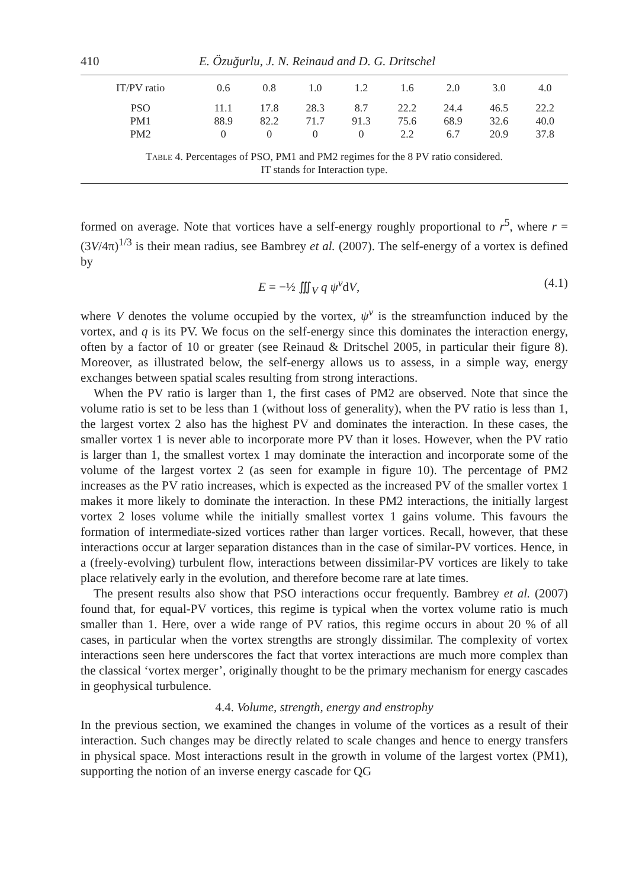410 E. Özuğurlu, J. N. Reinaud and D. G. Dritschel
| IT/PV ratio | 0.6 | 0.8 | 1.0 | 1.2 | 1.6 | 2.0 | 3.0 | 4.0 |
| --- | --- | --- | --- | --- | --- | --- | --- | --- |
| PSO | 11.1 | 17.8 | 28.3 | 8.7 | 22.2 | 24.4 | 46.5 | 22.2 |
| PM1 | 88.9 | 82.2 | 71.7 | 91.3 | 75.6 | 68.9 | 32.6 | 40.0 |
| PM2 | 0 | 0 | 0 | 0 | 2.2 | 6.7 | 20.9 | 37.8 |
Table 4. Percentages of PSO, PM1 and PM2 regimes for the 8 PV ratio considered.
IT stands for Interaction type.
formed on average. Note that vortices have a self-energy roughly proportional to r<sup>5</sup>, where r = (3V/4π)<sup>1/3</sup> is their mean radius, see Bambrey et al. (2007). The self-energy of a vortex is defined by
E = −½ ∭<sub>V</sub> q ψ<sup>v</sup>dV, (4.1)
where V denotes the volume occupied by the vortex, ψ<sup>v</sup> is the streamfunction induced by the vortex, and q is its PV. We focus on the self-energy since this dominates the interaction energy, often by a factor of 10 or greater (see Reinaud & Dritschel 2005, in particular their figure 8). Moreover, as illustrated below, the self-energy allows us to assess, in a simple way, energy exchanges between spatial scales resulting from strong interactions.
When the PV ratio is larger than 1, the first cases of PM2 are observed. Note that since the volume ratio is set to be less than 1 (without loss of generality), when the PV ratio is less than 1, the largest vortex 2 also has the highest PV and dominates the interaction. In these cases, the smaller vortex 1 is never able to incorporate more PV than it loses. However, when the PV ratio is larger than 1, the smallest vortex 1 may dominate the interaction and incorporate some of the volume of the largest vortex 2 (as seen for example in figure 10). The percentage of PM2 increases as the PV ratio increases, which is expected as the increased PV of the smaller vortex 1 makes it more likely to dominate the interaction. In these PM2 interactions, the initially largest vortex 2 loses volume while the initially smallest vortex 1 gains volume. This favours the formation of intermediate-sized vortices rather than larger vortices. Recall, however, that these interactions occur at larger separation distances than in the case of similar-PV vortices. Hence, in a (freely-evolving) turbulent flow, interactions between dissimilar-PV vortices are likely to take place relatively early in the evolution, and therefore become rare at late times.
The present results also show that PSO interactions occur frequently. Bambrey et al. (2007) found that, for equal-PV vortices, this regime is typical when the vortex volume ratio is much smaller than 1. Here, over a wide range of PV ratios, this regime occurs in about 20 % of all cases, in particular when the vortex strengths are strongly dissimilar. The complexity of vortex interactions seen here underscores the fact that vortex interactions are much more complex than the classical ‘vortex merger’, originally thought to be the primary mechanism for energy cascades in geophysical turbulence.
4.4. Volume, strength, energy and enstrophy
In the previous section, we examined the changes in volume of the vortices as a result of their interaction. Such changes may be directly related to scale changes and hence to energy transfers in physical space. Most interactions result in the growth in volume of the largest vortex (PM1), supporting the notion of an inverse energy cascade for QG